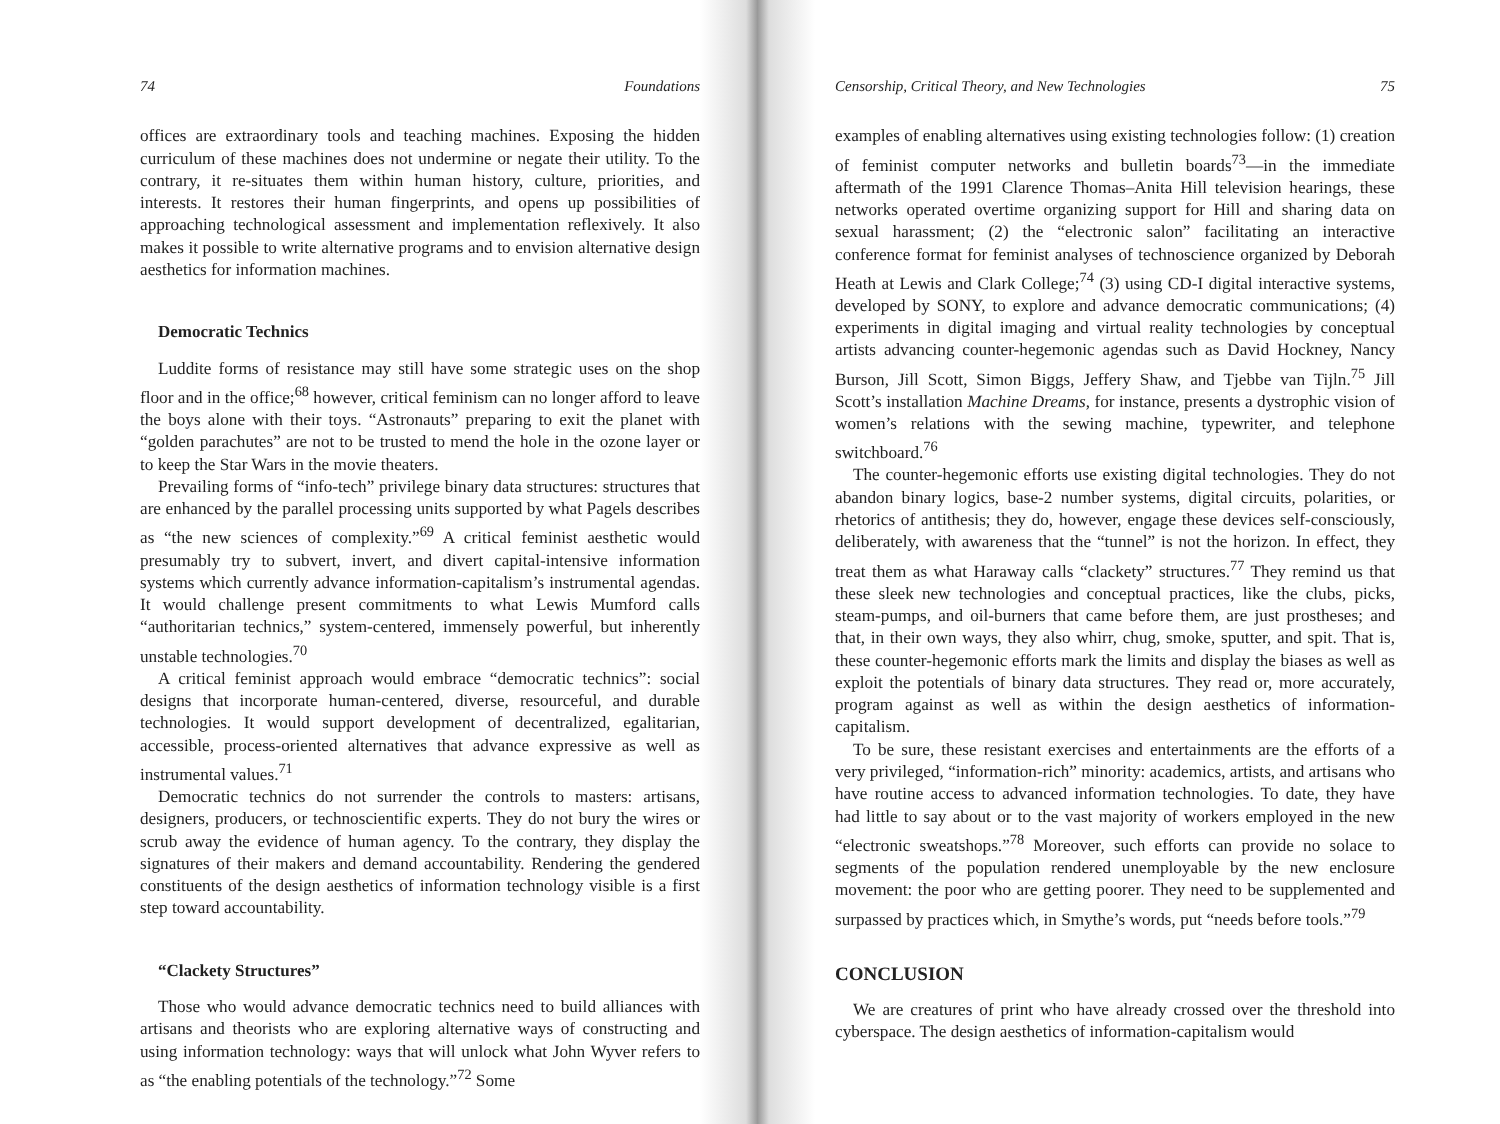74 Foundations
offices are extraordinary tools and teaching machines. Exposing the hidden curriculum of these machines does not undermine or negate their utility. To the contrary, it re-situates them within human history, culture, priorities, and interests. It restores their human fingerprints, and opens up possibilities of approaching technological assessment and implementation reflexively. It also makes it possible to write alternative programs and to envision alternative design aesthetics for information machines.
Democratic Technics
Luddite forms of resistance may still have some strategic uses on the shop floor and in the office;<sup>68</sup> however, critical feminism can no longer afford to leave the boys alone with their toys. “Astronauts” preparing to exit the planet with “golden parachutes” are not to be trusted to mend the hole in the ozone layer or to keep the Star Wars in the movie theaters.
Prevailing forms of “info-tech” privilege binary data structures: structures that are enhanced by the parallel processing units supported by what Pagels describes as “the new sciences of complexity.”<sup>69</sup> A critical feminist aesthetic would presumably try to subvert, invert, and divert capital-intensive information systems which currently advance information-capitalism’s instrumental agendas. It would challenge present commitments to what Lewis Mumford calls “authoritarian technics,” system-centered, immensely powerful, but inherently unstable technologies.<sup>70</sup>
A critical feminist approach would embrace “democratic technics”: social designs that incorporate human-centered, diverse, resourceful, and durable technologies. It would support development of decentralized, egalitarian, accessible, process-oriented alternatives that advance expressive as well as instrumental values.<sup>71</sup>
Democratic technics do not surrender the controls to masters: artisans, designers, producers, or technoscientific experts. They do not bury the wires or scrub away the evidence of human agency. To the contrary, they display the signatures of their makers and demand accountability. Rendering the gendered constituents of the design aesthetics of information technology visible is a first step toward accountability.
“Clackety Structures”
Those who would advance democratic technics need to build alliances with artisans and theorists who are exploring alternative ways of constructing and using information technology: ways that will unlock what John Wyver refers to as “the enabling potentials of the technology.”<sup>72</sup> Some
Censorship, Critical Theory, and New Technologies 75
examples of enabling alternatives using existing technologies follow: (1) creation of feminist computer networks and bulletin boards<sup>73</sup>—in the immediate aftermath of the 1991 Clarence Thomas–Anita Hill television hearings, these networks operated overtime organizing support for Hill and sharing data on sexual harassment; (2) the “electronic salon” facilitating an interactive conference format for feminist analyses of technoscience organized by Deborah Heath at Lewis and Clark College;<sup>74</sup> (3) using CD-I digital interactive systems, developed by SONY, to explore and advance democratic communications; (4) experiments in digital imaging and virtual reality technologies by conceptual artists advancing counter-hegemonic agendas such as David Hockney, Nancy Burson, Jill Scott, Simon Biggs, Jeffery Shaw, and Tjebbe van Tijln.<sup>75</sup> Jill Scott’s installation Machine Dreams, for instance, presents a dystrophic vision of women’s relations with the sewing machine, typewriter, and telephone switchboard.<sup>76</sup>
The counter-hegemonic efforts use existing digital technologies. They do not abandon binary logics, base-2 number systems, digital circuits, polarities, or rhetorics of antithesis; they do, however, engage these devices self-consciously, deliberately, with awareness that the “tunnel” is not the horizon. In effect, they treat them as what Haraway calls “clackety” structures.<sup>77</sup> They remind us that these sleek new technologies and conceptual practices, like the clubs, picks, steam-pumps, and oil-burners that came before them, are just prostheses; and that, in their own ways, they also whirr, chug, smoke, sputter, and spit. That is, these counter-hegemonic efforts mark the limits and display the biases as well as exploit the potentials of binary data structures. They read or, more accurately, program against as well as within the design aesthetics of information-capitalism.
To be sure, these resistant exercises and entertainments are the efforts of a very privileged, “information-rich” minority: academics, artists, and artisans who have routine access to advanced information technologies. To date, they have had little to say about or to the vast majority of workers employed in the new “electronic sweatshops.”<sup>78</sup> Moreover, such efforts can provide no solace to segments of the population rendered unemployable by the new enclosure movement: the poor who are getting poorer. They need to be supplemented and surpassed by practices which, in Smythe’s words, put “needs before tools.”<sup>79</sup>
CONCLUSION
We are creatures of print who have already crossed over the threshold into cyberspace. The design aesthetics of information-capitalism would